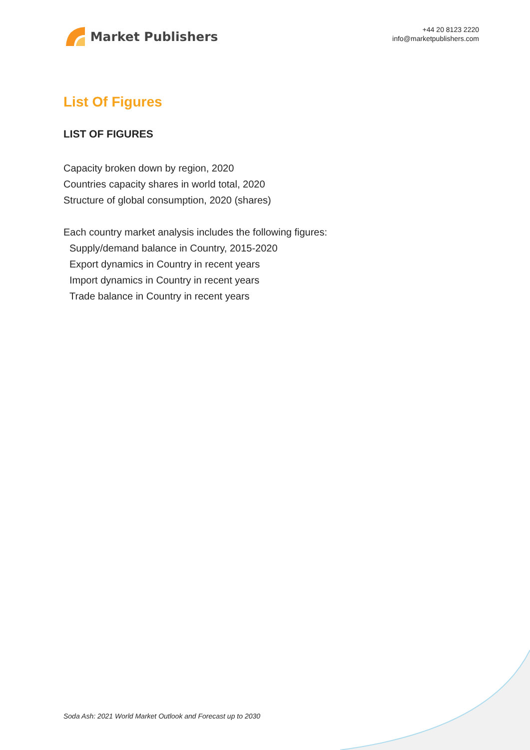Market Publishers
+44 20 8123 2220
info@marketpublishers.com
List Of Figures
LIST OF FIGURES
Capacity broken down by region, 2020
Countries capacity shares in world total, 2020
Structure of global consumption, 2020 (shares)
Each country market analysis includes the following figures:
Supply/demand balance in Country, 2015-2020
Export dynamics in Country in recent years
Import dynamics in Country in recent years
Trade balance in Country in recent years
Soda Ash: 2021 World Market Outlook and Forecast up to 2030